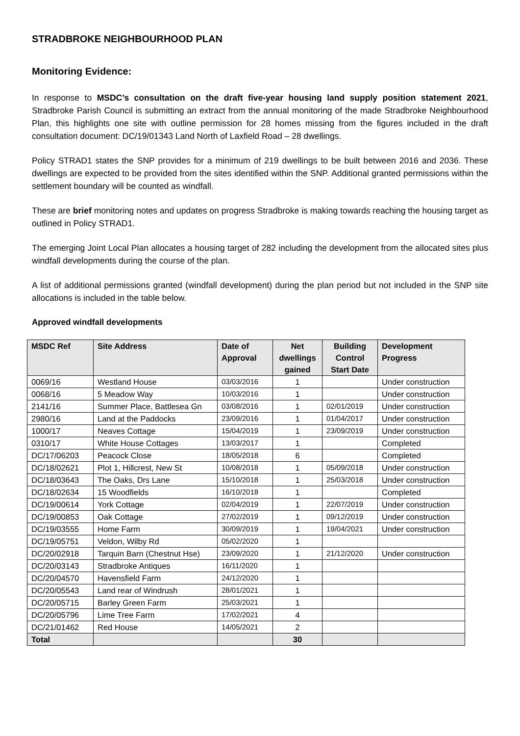STRADBROKE NEIGHBOURHOOD PLAN
Monitoring Evidence:
In response to MSDC’s consultation on the draft five-year housing land supply position statement 2021, Stradbroke Parish Council is submitting an extract from the annual monitoring of the made Stradbroke Neighbourhood Plan, this highlights one site with outline permission for 28 homes missing from the figures included in the draft consultation document: DC/19/01343 Land North of Laxfield Road – 28 dwellings.
Policy STRAD1 states the SNP provides for a minimum of 219 dwellings to be built between 2016 and 2036. These dwellings are expected to be provided from the sites identified within the SNP. Additional granted permissions within the settlement boundary will be counted as windfall.
These are brief monitoring notes and updates on progress Stradbroke is making towards reaching the housing target as outlined in Policy STRAD1.
The emerging Joint Local Plan allocates a housing target of 282 including the development from the allocated sites plus windfall developments during the course of the plan.
A list of additional permissions granted (windfall development) during the plan period but not included in the SNP site allocations is included in the table below.
Approved windfall developments
| MSDC Ref | Site Address | Date of Approval | Net dwellings gained | Building Control Start Date | Development Progress |
| --- | --- | --- | --- | --- | --- |
| 0069/16 | Westland House | 03/03/2016 | 1 | | Under construction |
| 0068/16 | 5 Meadow Way | 10/03/2016 | 1 | | Under construction |
| 2141/16 | Summer Place, Battlesea Gn | 03/08/2016 | 1 | 02/01/2019 | Under construction |
| 2980/16 | Land at the Paddocks | 23/09/2016 | 1 | 01/04/2017 | Under construction |
| 1000/17 | Neaves Cottage | 15/04/2019 | 1 | 23/09/2019 | Under construction |
| 0310/17 | White House Cottages | 13/03/2017 | 1 | | Completed |
| DC/17/06203 | Peacock Close | 18/05/2018 | 6 | | Completed |
| DC/18/02621 | Plot 1, Hillcrest, New St | 10/08/2018 | 1 | 05/09/2018 | Under construction |
| DC/18/03643 | The Oaks, Drs Lane | 15/10/2018 | 1 | 25/03/2018 | Under construction |
| DC/18/02634 | 15 Woodfields | 16/10/2018 | 1 | | Completed |
| DC/19/00614 | York Cottage | 02/04/2019 | 1 | 22/07/2019 | Under construction |
| DC/19/00853 | Oak Cottage | 27/02/2019 | 1 | 09/12/2019 | Under construction |
| DC/19/03555 | Home Farm | 30/09/2019 | 1 | 19/04/2021 | Under construction |
| DC/19/05751 | Veldon, Wilby Rd | 05/02/2020 | 1 | | |
| DC/20/02918 | Tarquin Barn (Chestnut Hse) | 23/09/2020 | 1 | 21/12/2020 | Under construction |
| DC/20/03143 | Stradbroke Antiques | 16/11/2020 | 1 | | |
| DC/20/04570 | Havensfield Farm | 24/12/2020 | 1 | | |
| DC/20/05543 | Land rear of Windrush | 28/01/2021 | 1 | | |
| DC/20/05715 | Barley Green Farm | 25/03/2021 | 1 | | |
| DC/20/05796 | Lime Tree Farm | 17/02/2021 | 4 | | |
| DC/21/01462 | Red House | 14/05/2021 | 2 | | |
| Total | | | 30 | | |